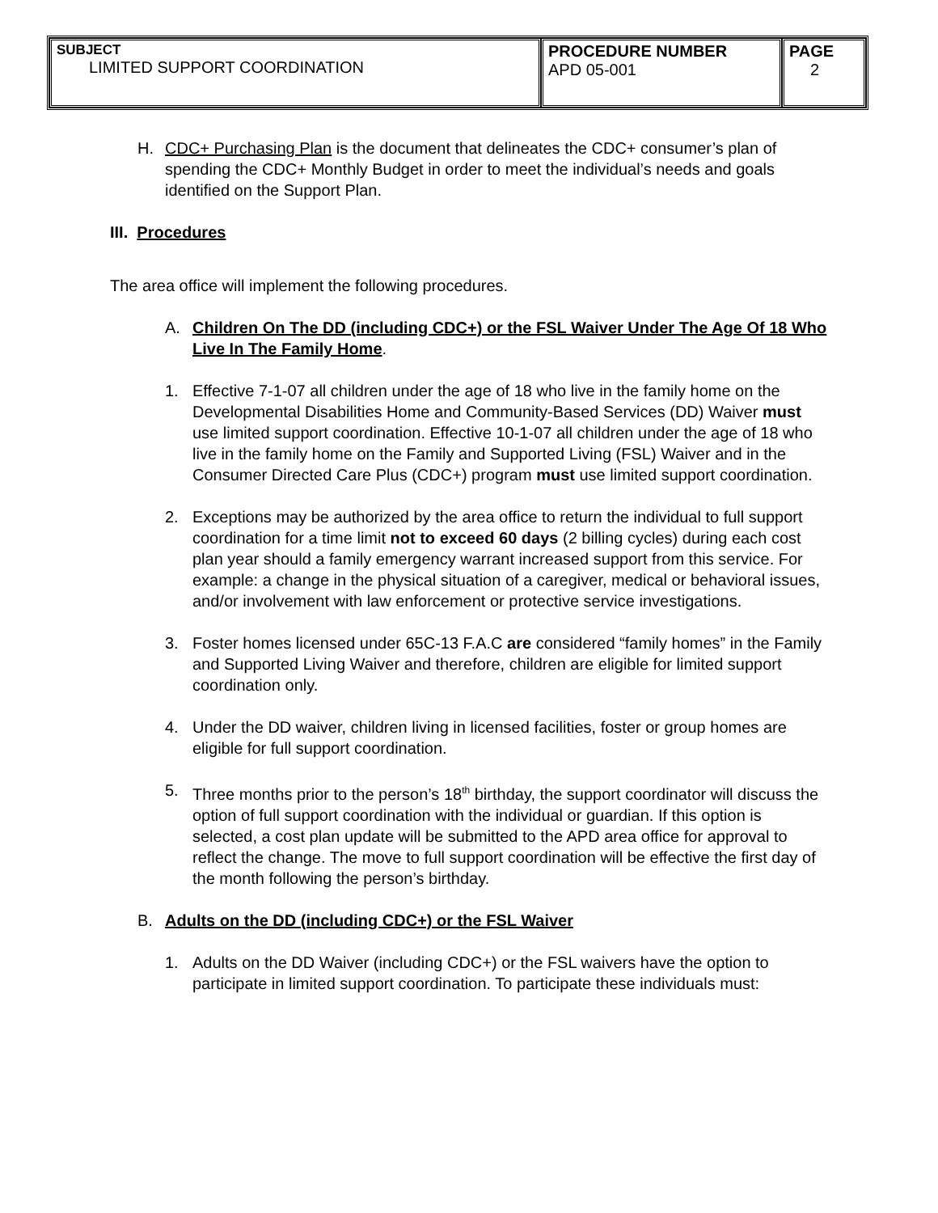| SUBJECT LIMITED SUPPORT COORDINATION | PROCEDURE NUMBER APD 05-001 | PAGE 2 |
H. CDC+ Purchasing Plan is the document that delineates the CDC+ consumer’s plan of spending the CDC+ Monthly Budget in order to meet the individual’s needs and goals identified on the Support Plan.
III. Procedures
The area office will implement the following procedures.
A. Children On The DD (including CDC+) or the FSL Waiver Under The Age Of 18 Who Live In The Family Home.
1. Effective 7-1-07 all children under the age of 18 who live in the family home on the Developmental Disabilities Home and Community-Based Services (DD) Waiver must use limited support coordination. Effective 10-1-07 all children under the age of 18 who live in the family home on the Family and Supported Living (FSL) Waiver and in the Consumer Directed Care Plus (CDC+) program must use limited support coordination.
2. Exceptions may be authorized by the area office to return the individual to full support coordination for a time limit not to exceed 60 days (2 billing cycles) during each cost plan year should a family emergency warrant increased support from this service. For example: a change in the physical situation of a caregiver, medical or behavioral issues, and/or involvement with law enforcement or protective service investigations.
3. Foster homes licensed under 65C-13 F.A.C are considered “family homes” in the Family and Supported Living Waiver and therefore, children are eligible for limited support coordination only.
4. Under the DD waiver, children living in licensed facilities, foster or group homes are eligible for full support coordination.
5. Three months prior to the person’s 18<sup>th</sup> birthday, the support coordinator will discuss the option of full support coordination with the individual or guardian. If this option is selected, a cost plan update will be submitted to the APD area office for approval to reflect the change. The move to full support coordination will be effective the first day of the month following the person’s birthday.
B. Adults on the DD (including CDC+) or the FSL Waiver
1. Adults on the DD Waiver (including CDC+) or the FSL waivers have the option to participate in limited support coordination. To participate these individuals must: